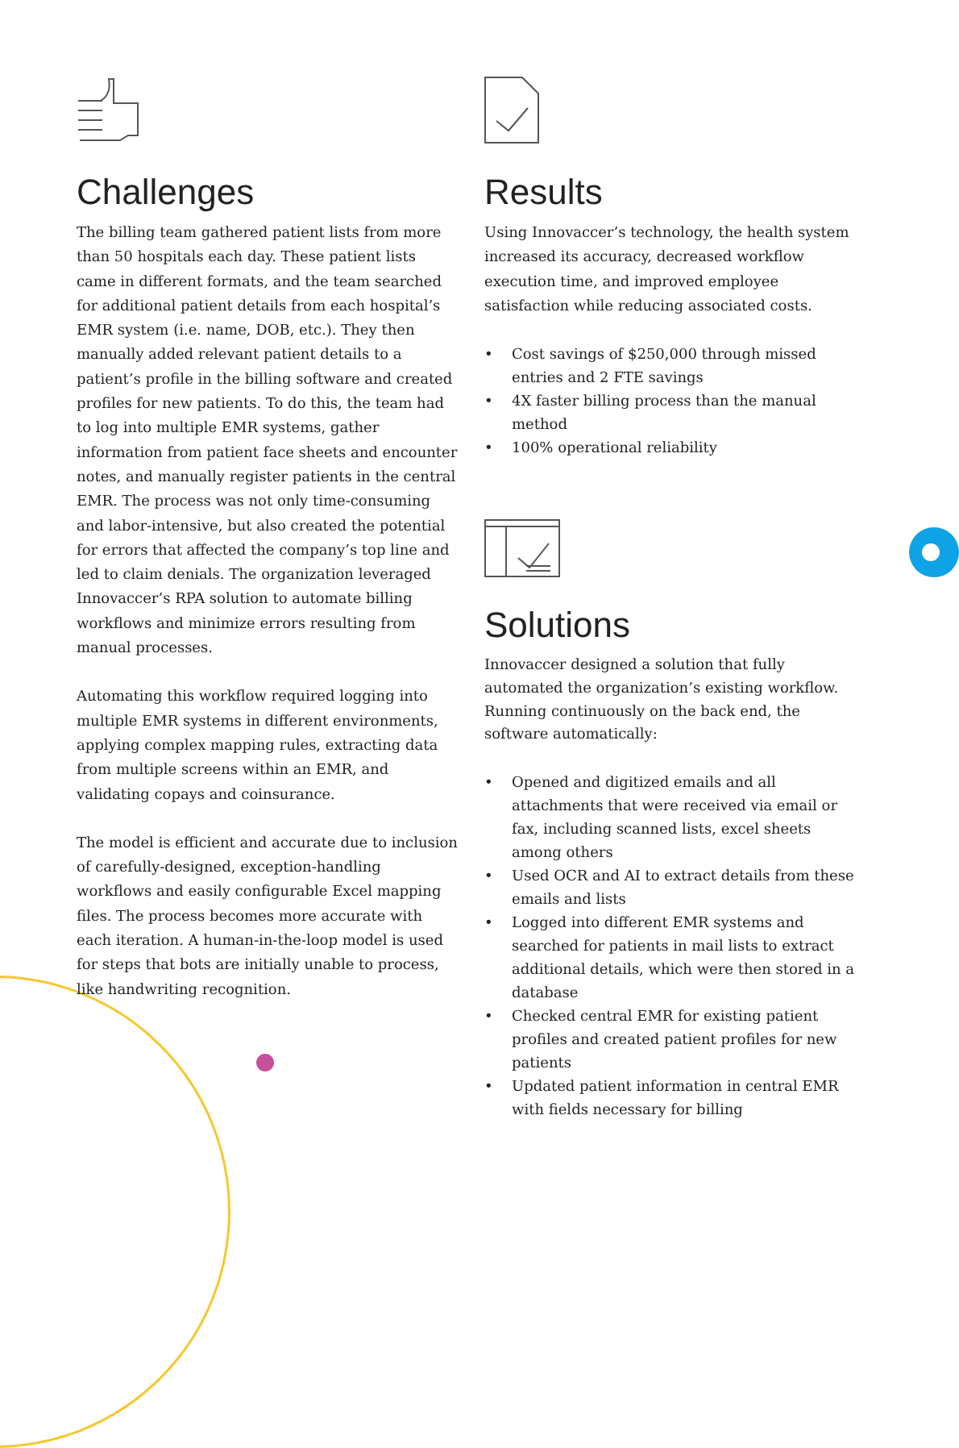Challenges
The billing team gathered patient lists from more than 50 hospitals each day. These patient lists came in different formats, and the team searched for additional patient details from each hospital’s EMR system (i.e. name, DOB, etc.). They then manually added relevant patient details to a patient’s profile in the billing software and created profiles for new patients. To do this, the team had to log into multiple EMR systems, gather information from patient face sheets and encounter notes, and manually register patients in the central EMR. The process was not only time-consuming and labor-intensive, but also created the potential for errors that affected the company’s top line and led to claim denials. The organization leveraged Innovaccer’s RPA solution to automate billing workflows and minimize errors resulting from manual processes.
Automating this workflow required logging into multiple EMR systems in different environments, applying complex mapping rules, extracting data from multiple screens within an EMR, and validating copays and coinsurance.
The model is efficient and accurate due to inclusion of carefully-designed, exception-handling workflows and easily configurable Excel mapping files. The process becomes more accurate with each iteration. A human-in-the-loop model is used for steps that bots are initially unable to process, like handwriting recognition.
Results
Using Innovaccer’s technology, the health system increased its accuracy, decreased workflow execution time, and improved employee satisfaction while reducing associated costs.
• Cost savings of $250,000 through missed entries and 2 FTE savings
• 4X faster billing process than the manual method
• 100% operational reliability
Solutions
Innovaccer designed a solution that fully automated the organization’s existing workflow. Running continuously on the back end, the software automatically:
• Opened and digitized emails and all attachments that were received via email or fax, including scanned lists, excel sheets among others
• Used OCR and AI to extract details from these emails and lists
• Logged into different EMR systems and searched for patients in mail lists to extract additional details, which were then stored in a database
• Checked central EMR for existing patient profiles and created patient profiles for new patients
• Updated patient information in central EMR with fields necessary for billing